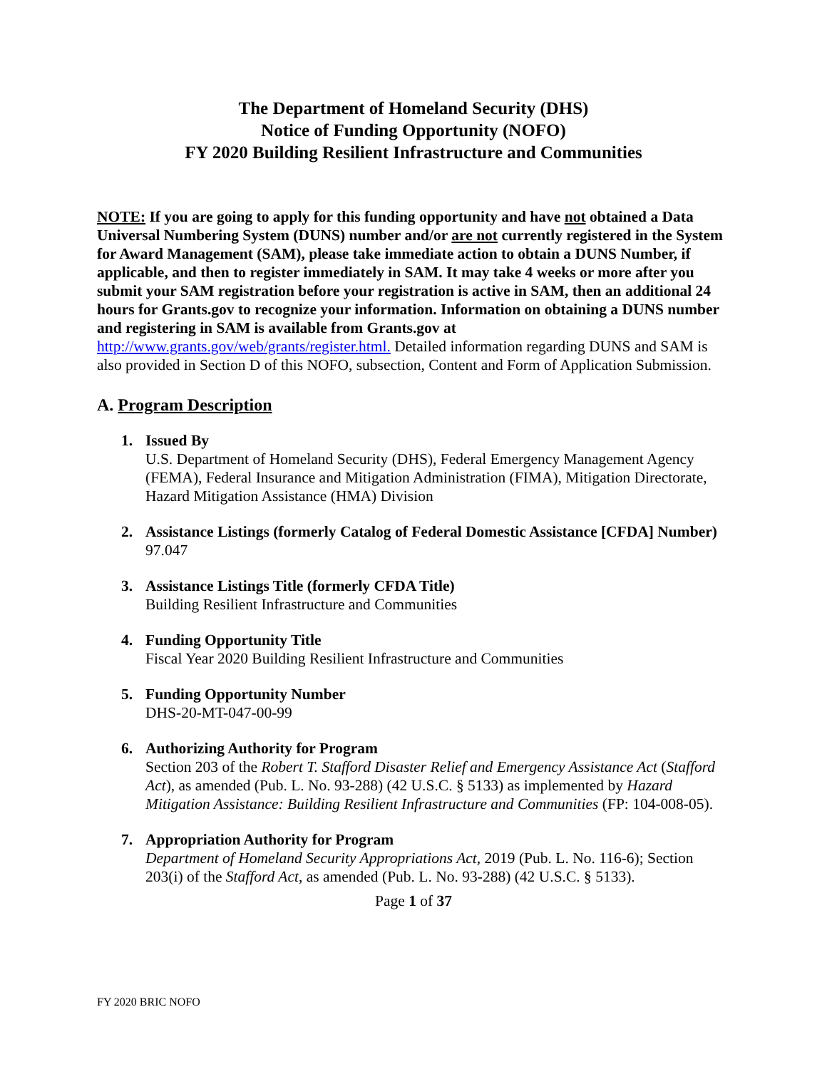The Department of Homeland Security (DHS)
Notice of Funding Opportunity (NOFO)
FY 2020 Building Resilient Infrastructure and Communities
NOTE: If you are going to apply for this funding opportunity and have not obtained a Data Universal Numbering System (DUNS) number and/or are not currently registered in the System for Award Management (SAM), please take immediate action to obtain a DUNS Number, if applicable, and then to register immediately in SAM. It may take 4 weeks or more after you submit your SAM registration before your registration is active in SAM, then an additional 24 hours for Grants.gov to recognize your information. Information on obtaining a DUNS number and registering in SAM is available from Grants.gov at http://www.grants.gov/web/grants/register.html. Detailed information regarding DUNS and SAM is also provided in Section D of this NOFO, subsection, Content and Form of Application Submission.
A. Program Description
1. Issued By
U.S. Department of Homeland Security (DHS), Federal Emergency Management Agency (FEMA), Federal Insurance and Mitigation Administration (FIMA), Mitigation Directorate, Hazard Mitigation Assistance (HMA) Division
2. Assistance Listings (formerly Catalog of Federal Domestic Assistance [CFDA] Number)
97.047
3. Assistance Listings Title (formerly CFDA Title)
Building Resilient Infrastructure and Communities
4. Funding Opportunity Title
Fiscal Year 2020 Building Resilient Infrastructure and Communities
5. Funding Opportunity Number
DHS-20-MT-047-00-99
6. Authorizing Authority for Program
Section 203 of the Robert T. Stafford Disaster Relief and Emergency Assistance Act (Stafford Act), as amended (Pub. L. No. 93-288) (42 U.S.C. § 5133) as implemented by Hazard Mitigation Assistance: Building Resilient Infrastructure and Communities (FP: 104-008-05).
7. Appropriation Authority for Program
Department of Homeland Security Appropriations Act, 2019 (Pub. L. No. 116-6); Section 203(i) of the Stafford Act, as amended (Pub. L. No. 93-288) (42 U.S.C. § 5133).
Page 1 of 37
FY 2020 BRIC NOFO